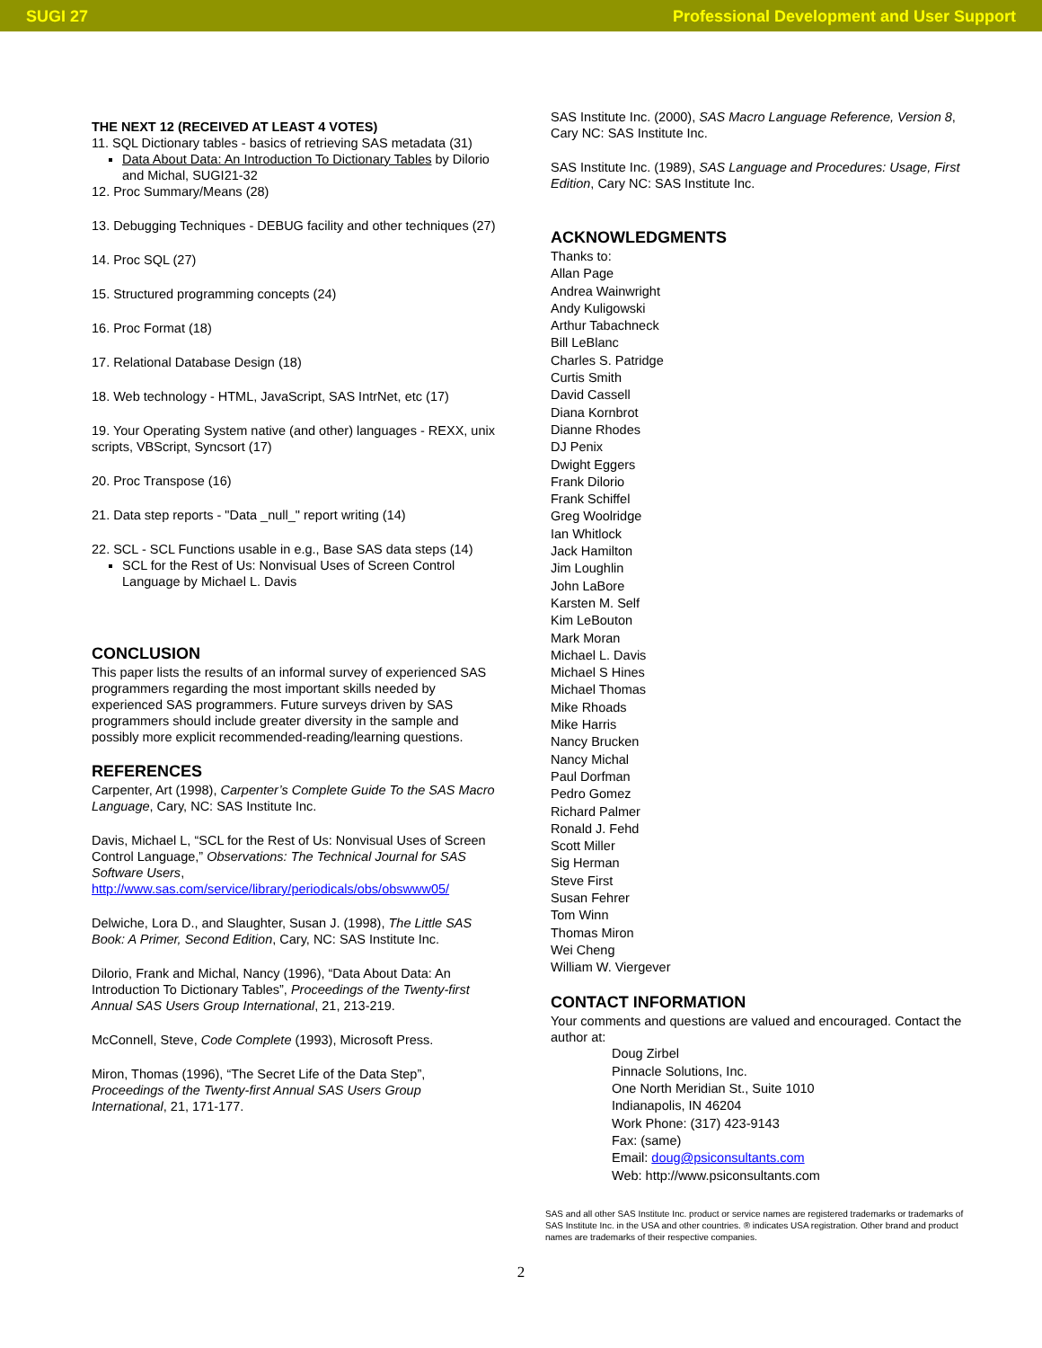SUGI 27 Professional Development and User Support
THE NEXT 12 (RECEIVED AT LEAST 4 VOTES)
11. SQL Dictionary tables - basics of retrieving SAS metadata (31)
Data About Data: An Introduction To Dictionary Tables by Dilorio and Michal, SUGI21-32
12. Proc Summary/Means (28)
13. Debugging Techniques - DEBUG facility and other techniques (27)
14. Proc SQL (27)
15. Structured programming concepts (24)
16. Proc Format (18)
17. Relational Database Design (18)
18. Web technology - HTML, JavaScript, SAS IntrNet, etc (17)
19. Your Operating System native (and other) languages - REXX, unix scripts, VBScript, Syncsort (17)
20. Proc Transpose (16)
21. Data step reports - "Data _null_" report writing (14)
22. SCL - SCL Functions usable in e.g., Base SAS data steps (14)
SCL for the Rest of Us: Nonvisual Uses of Screen Control Language by Michael L. Davis
CONCLUSION
This paper lists the results of an informal survey of experienced SAS programmers regarding the most important skills needed by experienced SAS programmers. Future surveys driven by SAS programmers should include greater diversity in the sample and possibly more explicit recommended-reading/learning questions.
REFERENCES
Carpenter, Art (1998), Carpenter’s Complete Guide To the SAS Macro Language, Cary, NC: SAS Institute Inc.
Davis, Michael L, “SCL for the Rest of Us: Nonvisual Uses of Screen Control Language,” Observations: The Technical Journal for SAS Software Users, http://www.sas.com/service/library/periodicals/obs/obswww05/
Delwiche, Lora D., and Slaughter, Susan J. (1998), The Little SAS Book: A Primer, Second Edition, Cary, NC: SAS Institute Inc.
Dilorio, Frank and Michal, Nancy (1996), “Data About Data: An Introduction To Dictionary Tables”, Proceedings of the Twenty-first Annual SAS Users Group International, 21, 213-219.
McConnell, Steve, Code Complete (1993), Microsoft Press.
Miron, Thomas (1996), “The Secret Life of the Data Step”, Proceedings of the Twenty-first Annual SAS Users Group International, 21, 171-177.
SAS Institute Inc. (2000), SAS Macro Language Reference, Version 8, Cary NC: SAS Institute Inc.
SAS Institute Inc. (1989), SAS Language and Procedures: Usage, First Edition, Cary NC: SAS Institute Inc.
ACKNOWLEDGMENTS
Thanks to:
Allan Page
Andrea Wainwright
Andy Kuligowski
Arthur Tabachneck
Bill LeBlanc
Charles S. Patridge
Curtis Smith
David Cassell
Diana Kornbrot
Dianne Rhodes
DJ Penix
Dwight Eggers
Frank Dilorio
Frank Schiffel
Greg Woolridge
Ian Whitlock
Jack Hamilton
Jim Loughlin
John LaBore
Karsten M. Self
Kim LeBouton
Mark Moran
Michael L. Davis
Michael S Hines
Michael Thomas
Mike Rhoads
Mike Harris
Nancy Brucken
Nancy Michal
Paul Dorfman
Pedro Gomez
Richard Palmer
Ronald J. Fehd
Scott Miller
Sig Herman
Steve First
Susan Fehrer
Tom Winn
Thomas Miron
Wei Cheng
William W. Viergever
CONTACT INFORMATION
Your comments and questions are valued and encouraged. Contact the author at:
Doug Zirbel
Pinnacle Solutions, Inc.
One North Meridian St., Suite 1010
Indianapolis, IN 46204
Work Phone: (317) 423-9143
Fax: (same)
Email: doug@psiconsultants.com
Web: http://www.psiconsultants.com
SAS and all other SAS Institute Inc. product or service names are registered trademarks or trademarks of SAS Institute Inc. in the USA and other countries. ® indicates USA registration. Other brand and product names are trademarks of their respective companies.
2